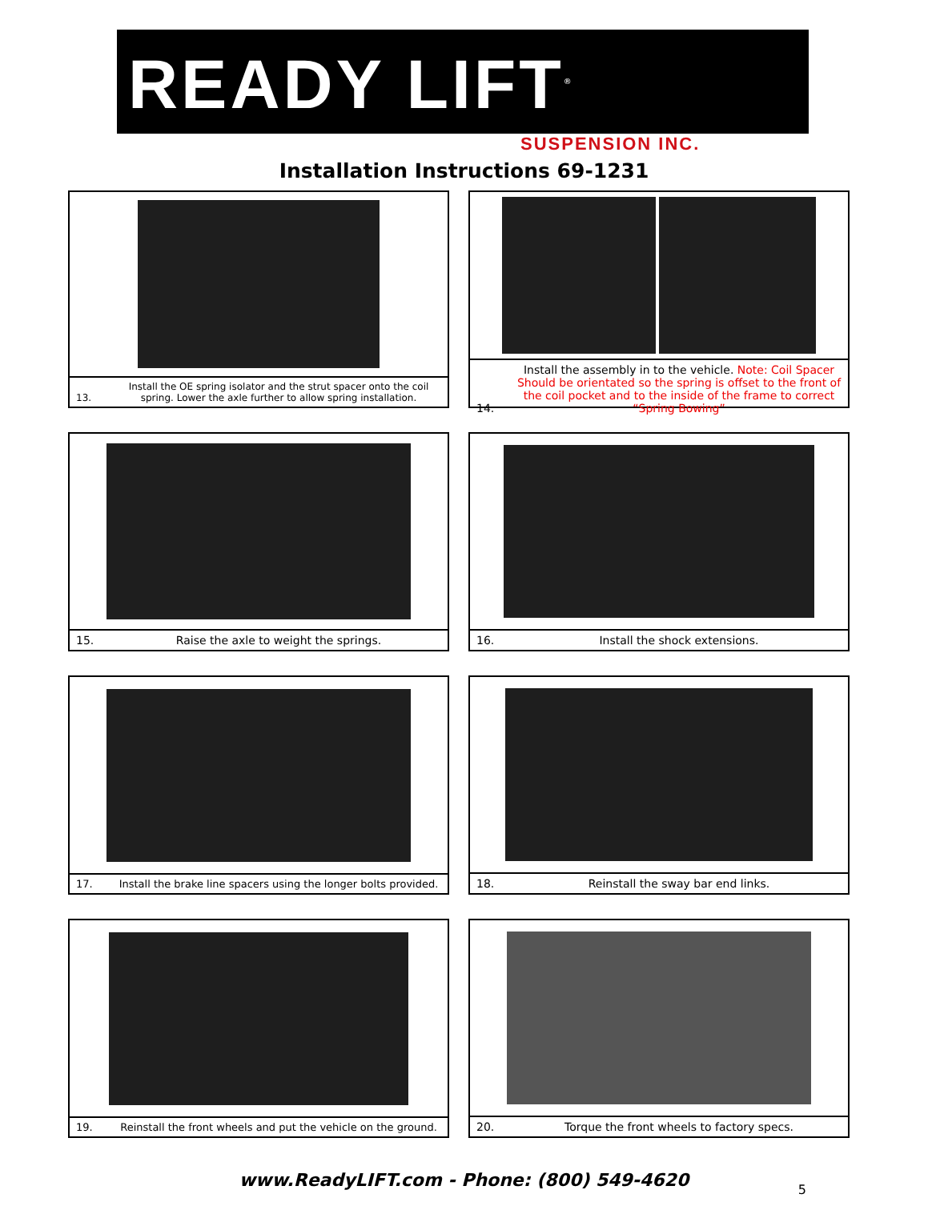READY LIFT<sup>®</sup>
SUSPENSION INC.
Installation Instructions 69-1231
13. Install the OE spring isolator and the strut spacer onto the coil spring. Lower the axle further to allow spring installation.
14. Install the assembly in to the vehicle. Note: Coil Spacer Should be orientated so the spring is offset to the front of the coil pocket and to the inside of the frame to correct “Spring Bowing”
15. Raise the axle to weight the springs.
16. Install the shock extensions.
17. Install the brake line spacers using the longer bolts provided.
18. Reinstall the sway bar end links.
19. Reinstall the front wheels and put the vehicle on the ground.
20. Torque the front wheels to factory specs.
www.ReadyLIFT.com - Phone: (800) 549-4620
5